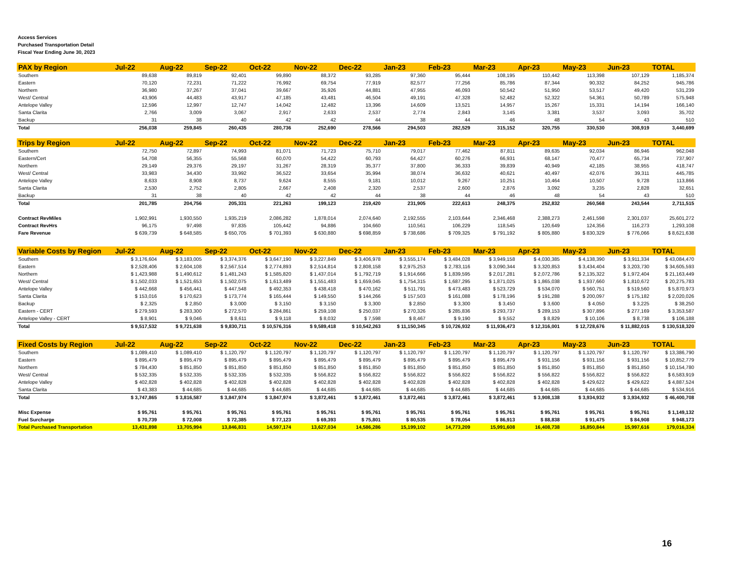Access Services
Purchased Transportation Detail
Fiscal Year Ending June 30, 2023
| PAX by Region | Jul-22 | Aug-22 | Sep-22 | Oct-22 | Nov-22 | Dec-22 | Jan-23 | Feb-23 | Mar-23 | Apr-23 | May-23 | Jun-23 | TOTAL |
| --- | --- | --- | --- | --- | --- | --- | --- | --- | --- | --- | --- | --- | --- |
| Southern | 89,638 | 89,819 | 92,401 | 99,890 | 88,372 | 93,285 | 97,360 | 95,444 | 108,195 | 110,442 | 113,398 | 107,129 | 1,185,374 |
| Eastern | 70,120 | 72,231 | 71,222 | 76,992 | 69,754 | 77,919 | 82,577 | 77,256 | 85,786 | 87,344 | 90,332 | 84,252 | 945,786 |
| Northern | 36,980 | 37,267 | 37,041 | 39,667 | 35,926 | 44,881 | 47,955 | 46,093 | 50,542 | 51,950 | 53,517 | 49,420 | 531,239 |
| West/ Central | 43,906 | 44,483 | 43,917 | 47,185 | 43,481 | 46,504 | 49,191 | 47,328 | 52,482 | 52,322 | 54,361 | 50,789 | 575,948 |
| Antelope Valley | 12,596 | 12,997 | 12,747 | 14,042 | 12,482 | 13,396 | 14,609 | 13,521 | 14,957 | 15,267 | 15,331 | 14,194 | 166,140 |
| Santa Clarita | 2,766 | 3,009 | 3,067 | 2,917 | 2,633 | 2,537 | 2,774 | 2,843 | 3,145 | 3,381 | 3,537 | 3,093 | 35,702 |
| Backup | 31 | 38 | 40 | 42 | 42 | 44 | 38 | 44 | 46 | 48 | 54 | 43 | 510 |
| Total | 256,038 | 259,845 | 260,435 | 280,736 | 252,690 | 278,566 | 294,503 | 282,529 | 315,152 | 320,755 | 330,530 | 308,919 | 3,440,699 |
| Trips by Region | Jul-22 | Aug-22 | Sep-22 | Oct-22 | Nov-22 | Dec-22 | Jan-23 | Feb-23 | Mar-23 | Apr-23 | May-23 | Jun-23 | TOTAL |
| --- | --- | --- | --- | --- | --- | --- | --- | --- | --- | --- | --- | --- | --- |
| Southern | 72,750 | 72,897 | 74,993 | 81,071 | 71,723 | 75,710 | 79,017 | 77,462 | 87,811 | 89,635 | 92,034 | 86,946 | 962,048 |
| Eastern/Cert | 54,708 | 56,355 | 55,568 | 60,070 | 54,422 | 60,793 | 64,427 | 60,276 | 66,931 | 68,147 | 70,477 | 65,734 | 737,907 |
| Northern | 29,149 | 29,376 | 29,197 | 31,267 | 28,319 | 35,377 | 37,800 | 36,333 | 39,839 | 40,949 | 42,185 | 38,955 | 418,747 |
| West/ Central | 33,983 | 34,430 | 33,992 | 36,522 | 33,654 | 35,994 | 38,074 | 36,632 | 40,621 | 40,497 | 42,076 | 39,311 | 445,785 |
| Antelope Valley | 8,633 | 8,908 | 8,737 | 9,624 | 8,555 | 9,181 | 10,012 | 9,267 | 10,251 | 10,464 | 10,507 | 9,728 | 113,866 |
| Santa Clarita | 2,530 | 2,752 | 2,805 | 2,667 | 2,408 | 2,320 | 2,537 | 2,600 | 2,876 | 3,092 | 3,235 | 2,828 | 32,651 |
| Backup | 31 | 38 | 40 | 42 | 42 | 44 | 38 | 44 | 46 | 48 | 54 | 43 | 510 |
| Total | 201,785 | 204,756 | 205,331 | 221,263 | 199,123 | 219,420 | 231,905 | 222,613 | 248,375 | 252,832 | 260,568 | 243,544 | 2,711,515 |
| Contract RevMiles | 1,902,991 | 1,930,550 | 1,935,219 | 2,086,282 | 1,878,014 | 2,074,640 | 2,192,555 | 2,103,644 | 2,346,468 | 2,388,273 | 2,461,598 | 2,301,037 | 25,601,272 |
| Contract RevHrs | 96,175 | 97,498 | 97,835 | 105,442 | 94,886 | 104,660 | 110,561 | 106,229 | 118,545 | 120,649 | 124,356 | 116,273 | 1,293,108 |
| Fare Revenue | $ 639,739 | $ 648,585 | $ 650,705 | $ 701,393 | $ 630,880 | $ 698,859 | $ 738,686 | $ 709,325 | $ 791,192 | $ 805,880 | $ 830,329 | $ 776,066 | $ 8,621,638 |
| Variable Costs by Region | Jul-22 | Aug-22 | Sep-22 | Oct-22 | Nov-22 | Dec-22 | Jan-23 | Feb-23 | Mar-23 | Apr-23 | May-23 | Jun-23 | TOTAL |
| --- | --- | --- | --- | --- | --- | --- | --- | --- | --- | --- | --- | --- | --- |
| Southern | $ 3,176,604 | $ 3,183,005 | $ 3,374,376 | $ 3,647,190 | $ 3,227,849 | $ 3,406,978 | $ 3,555,174 | $ 3,484,028 | $ 3,949,158 | $ 4,030,385 | $ 4,138,390 | $ 3,911,334 | $ 43,084,470 |
| Eastern | $ 2,528,406 | $ 2,604,108 | $ 2,567,514 | $ 2,774,893 | $ 2,514,814 | $ 2,808,158 | $ 2,975,253 | $ 2,783,116 | $ 3,090,344 | $ 3,320,853 | $ 3,434,404 | $ 3,203,730 | $ 34,605,593 |
| Northern | $ 1,423,988 | $ 1,490,612 | $ 1,481,243 | $ 1,585,820 | $ 1,437,014 | $ 1,792,719 | $ 1,914,666 | $ 1,839,595 | $ 2,017,281 | $ 2,072,786 | $ 2,135,322 | $ 1,972,404 | $ 21,163,449 |
| West/ Central | $ 1,502,033 | $ 1,521,653 | $ 1,502,075 | $ 1,613,489 | $ 1,551,483 | $ 1,659,045 | $ 1,754,315 | $ 1,687,295 | $ 1,871,025 | $ 1,865,038 | $ 1,937,660 | $ 1,810,672 | $ 20,275,783 |
| Antelope Valley | $ 442,668 | $ 456,441 | $ 447,548 | $ 492,353 | $ 438,418 | $ 470,162 | $ 511,791 | $ 473,483 | $ 523,729 | $ 534,070 | $ 560,751 | $ 519,560 | $ 5,870,973 |
| Santa Clarita | $ 153,016 | $ 170,623 | $ 173,774 | $ 165,444 | $ 149,550 | $ 144,266 | $ 157,503 | $ 161,088 | $ 178,196 | $ 191,288 | $ 200,097 | $ 175,182 | $ 2,020,026 |
| Backup | $ 2,325 | $ 2,850 | $ 3,000 | $ 3,150 | $ 3,150 | $ 3,300 | $ 2,850 | $ 3,300 | $ 3,450 | $ 3,600 | $ 4,050 | $ 3,225 | $ 38,250 |
| Eastern - CERT | $ 279,593 | $ 283,300 | $ 272,570 | $ 284,861 | $ 259,108 | $ 250,037 | $ 270,326 | $ 285,836 | $ 293,737 | $ 289,153 | $ 307,896 | $ 277,169 | $ 3,353,587 |
| Antelope Valley - CERT | $ 8,901 | $ 9,046 | $ 8,611 | $ 9,118 | $ 8,032 | $ 7,598 | $ 8,467 | $ 9,190 | $ 9,552 | $ 8,829 | $ 10,106 | $ 8,738 | $ 106,188 |
| Total | $ 9,517,532 | $ 9,721,638 | $ 9,830,711 | $ 10,576,316 | $ 9,589,418 | $ 10,542,263 | $ 11,150,345 | $ 10,726,932 | $ 11,936,473 | $ 12,316,001 | $ 12,728,676 | $ 11,882,015 | $ 130,518,320 |
| Fixed Costs by Region | Jul-22 | Aug-22 | Sep-22 | Oct-22 | Nov-22 | Dec-22 | Jan-23 | Feb-23 | Mar-23 | Apr-23 | May-23 | Jun-23 | TOTAL |
| --- | --- | --- | --- | --- | --- | --- | --- | --- | --- | --- | --- | --- | --- |
| Southern | $ 1,089,410 | $ 1,089,410 | $ 1,120,797 | $ 1,120,797 | $ 1,120,797 | $ 1,120,797 | $ 1,120,797 | $ 1,120,797 | $ 1,120,797 | $ 1,120,797 | $ 1,120,797 | $ 1,120,797 | $ 13,386,790 |
| Eastern | $ 895,479 | $ 895,479 | $ 895,479 | $ 895,479 | $ 895,479 | $ 895,479 | $ 895,479 | $ 895,479 | $ 895,479 | $ 931,156 | $ 931,156 | $ 931,156 | $ 10,852,779 |
| Northern | $ 784,430 | $ 851,850 | $ 851,850 | $ 851,850 | $ 851,850 | $ 851,850 | $ 851,850 | $ 851,850 | $ 851,850 | $ 851,850 | $ 851,850 | $ 851,850 | $ 10,154,780 |
| West/ Central | $ 532,335 | $ 532,335 | $ 532,335 | $ 532,335 | $ 556,822 | $ 556,822 | $ 556,822 | $ 556,822 | $ 556,822 | $ 556,822 | $ 556,822 | $ 556,822 | $ 6,583,919 |
| Antelope Valley | $ 402,828 | $ 402,828 | $ 402,828 | $ 402,828 | $ 402,828 | $ 402,828 | $ 402,828 | $ 402,828 | $ 402,828 | $ 402,828 | $ 429,622 | $ 429,622 | $ 4,887,524 |
| Santa Clarita | $ 43,383 | $ 44,685 | $ 44,685 | $ 44,685 | $ 44,685 | $ 44,685 | $ 44,685 | $ 44,685 | $ 44,685 | $ 44,685 | $ 44,685 | $ 44,685 | $ 534,916 |
| Total | $ 3,747,865 | $ 3,816,587 | $ 3,847,974 | $ 3,847,974 | $ 3,872,461 | $ 3,872,461 | $ 3,872,461 | $ 3,872,461 | $ 3,872,461 | $ 3,908,138 | $ 3,934,932 | $ 3,934,932 | $ 46,400,708 |
| Misc Expense | $ 95,761 | $ 95,761 | $ 95,761 | $ 95,761 | $ 95,761 | $ 95,761 | $ 95,761 | $ 95,761 | $ 95,761 | $ 95,761 | $ 95,761 | $ 95,761 | $ 1,149,132 |
| Fuel Surcharge | $ 70,739 | $ 72,008 | $ 72,385 | $ 77,123 | $ 69,393 | $ 75,801 | $ 80,535 | $ 78,054 | $ 86,913 | $ 88,838 | $ 91,475 | $ 84,908 | $ 948,173 |
| Total Purchased Transportation | 13,431,898 | 13,705,994 | 13,846,831 | 14,597,174 | 13,627,034 | 14,586,286 | 15,199,102 | 14,773,209 | 15,991,608 | 16,408,738 | 16,850,844 | 15,997,616 | 179,016,334 |
16